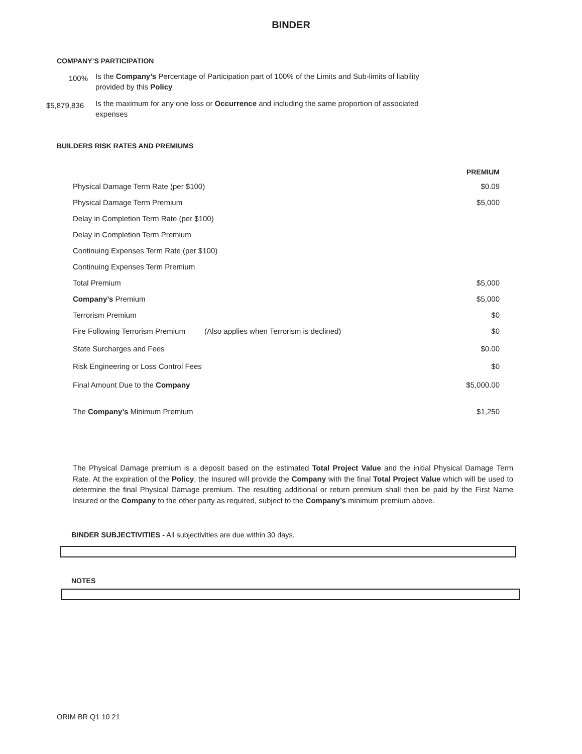BINDER
COMPANY’S PARTICIPATION
100%
Is the Company’s Percentage of Participation part of 100% of the Limits and Sub-limits of liability provided by this Policy
$5,879,836
Is the maximum for any one loss or Occurrence and including the same proportion of associated expenses
BUILDERS RISK RATES AND PREMIUMS
| | | PREMIUM |
| --- | --- | --- |
| Physical Damage Term Rate (per $100) | | $0.09 |
| Physical Damage Term Premium | | $5,000 |
| Delay in Completion Term Rate (per $100) | | |
| Delay in Completion Term Premium | | |
| Continuing Expenses Term Rate (per $100) | | |
| Continuing Expenses Term Premium | | |
| Total Premium | | $5,000 |
| Company’s Premium | | $5,000 |
| Terrorism Premium | | $0 |
| Fire Following Terrorism Premium | (Also applies when Terrorism is declined) | $0 |
| State Surcharges and Fees | | $0.00 |
| Risk Engineering or Loss Control Fees | | $0 |
| Final Amount Due to the Company | | $5,000.00 |
| The Company’s Minimum Premium | | $1,250 |
The Physical Damage premium is a deposit based on the estimated Total Project Value and the initial Physical Damage Term Rate. At the expiration of the Policy, the Insured will provide the Company with the final Total Project Value which will be used to determine the final Physical Damage premium. The resulting additional or return premium shall then be paid by the First Name Insured or the Company to the other party as required, subject to the Company’s minimum premium above.
BINDER SUBJECTIVITIES - All subjectivities are due within 30 days.
NOTES
ORIM BR Q1 10 21